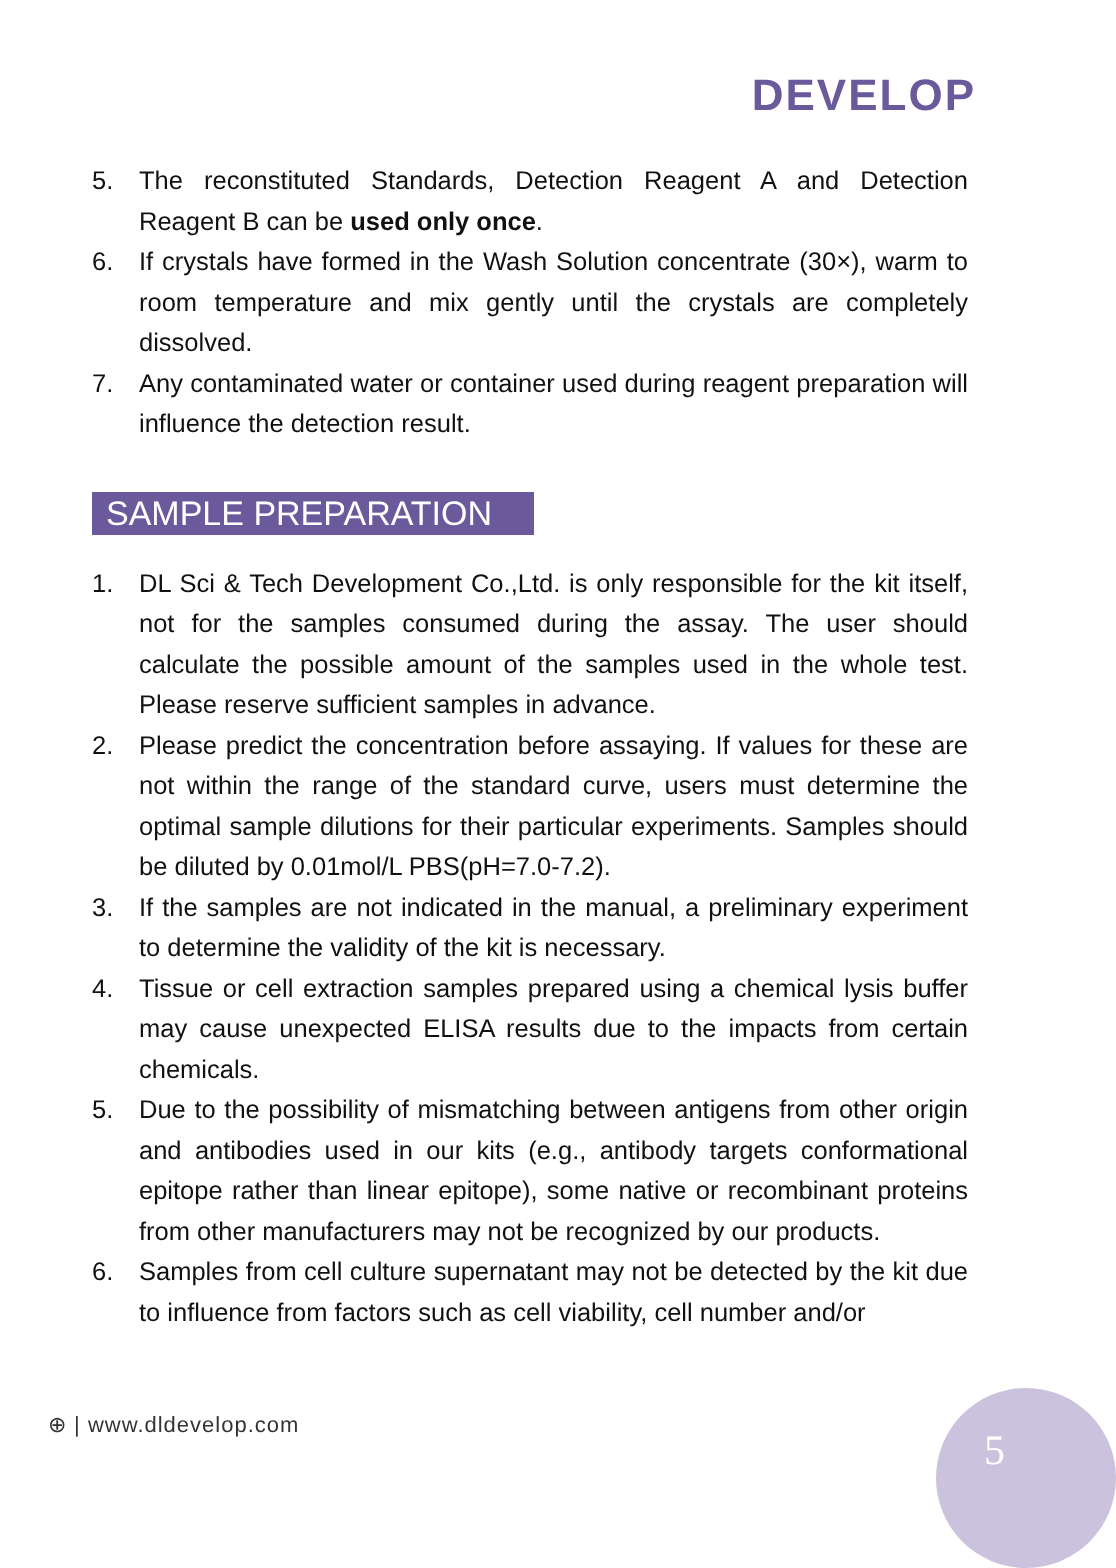DEVELOP
5. The reconstituted Standards, Detection Reagent A and Detection Reagent B can be used only once.
6. If crystals have formed in the Wash Solution concentrate (30×), warm to room temperature and mix gently until the crystals are completely dissolved.
7. Any contaminated water or container used during reagent preparation will influence the detection result.
SAMPLE PREPARATION
1. DL Sci & Tech Development Co.,Ltd. is only responsible for the kit itself, not for the samples consumed during the assay. The user should calculate the possible amount of the samples used in the whole test. Please reserve sufficient samples in advance.
2. Please predict the concentration before assaying. If values for these are not within the range of the standard curve, users must determine the optimal sample dilutions for their particular experiments. Samples should be diluted by 0.01mol/L PBS(pH=7.0-7.2).
3. If the samples are not indicated in the manual, a preliminary experiment to determine the validity of the kit is necessary.
4. Tissue or cell extraction samples prepared using a chemical lysis buffer may cause unexpected ELISA results due to the impacts from certain chemicals.
5. Due to the possibility of mismatching between antigens from other origin and antibodies used in our kits (e.g., antibody targets conformational epitope rather than linear epitope), some native or recombinant proteins from other manufacturers may not be recognized by our products.
6. Samples from cell culture supernatant may not be detected by the kit due to influence from factors such as cell viability, cell number and/or
⊕ | www.dldevelop.com 5